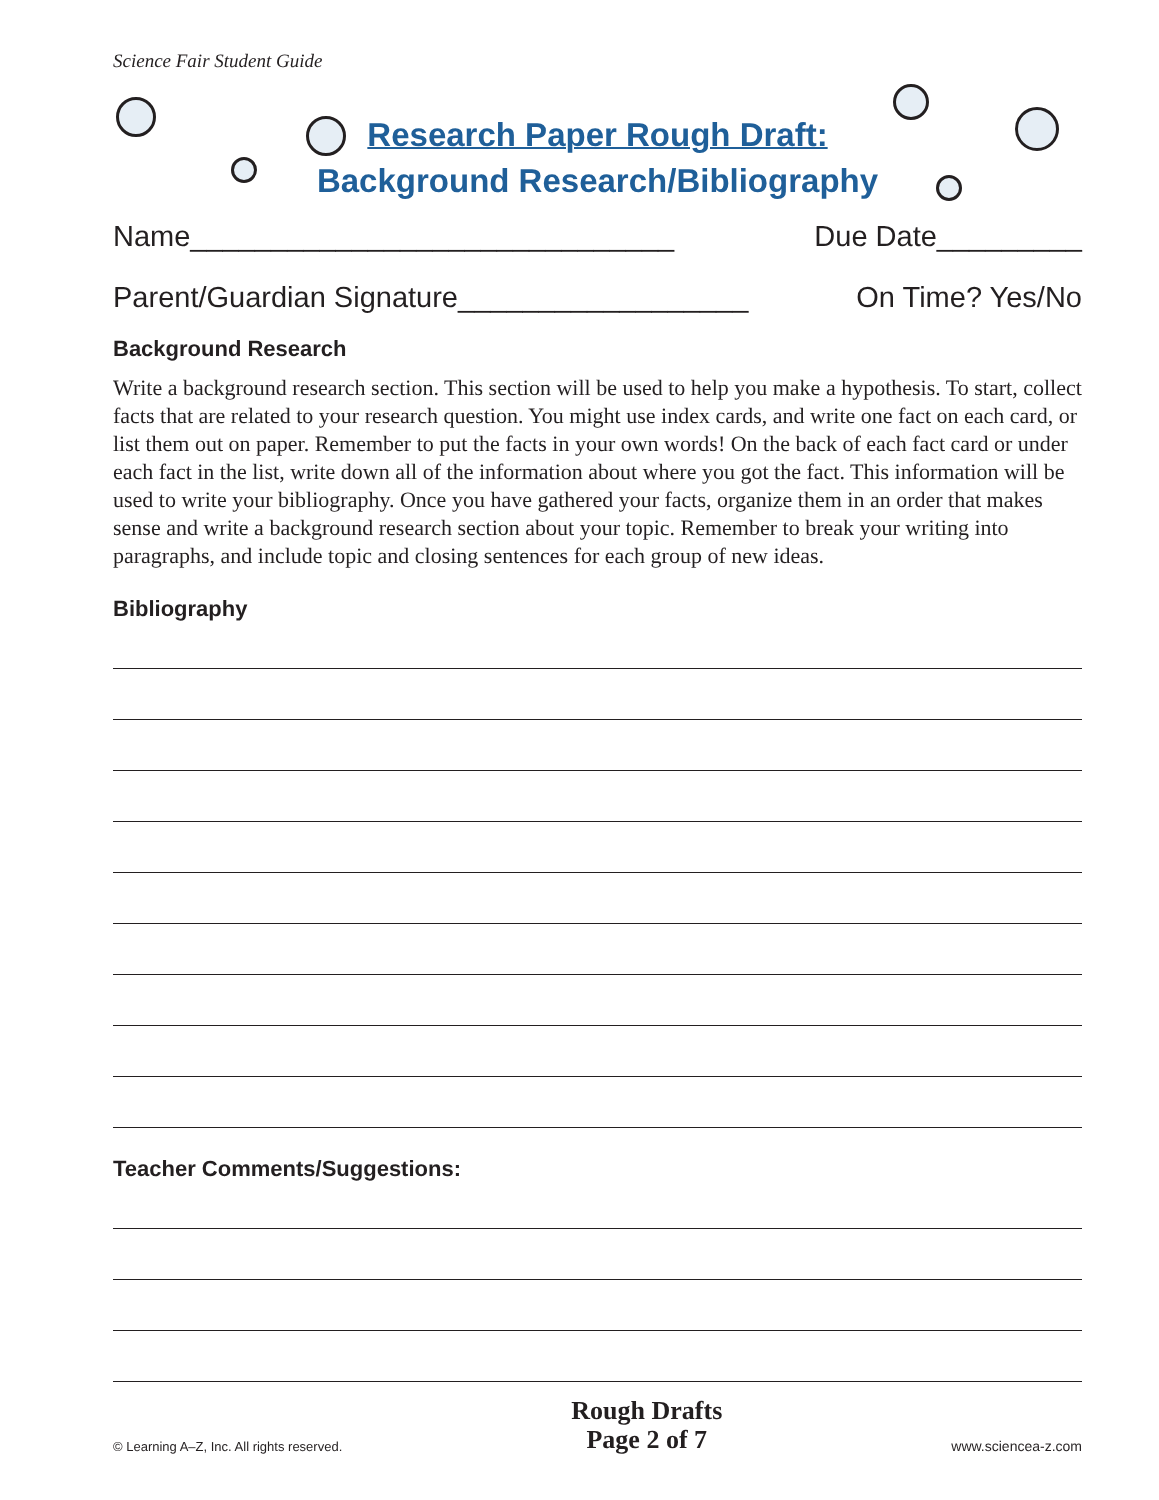Science Fair Student Guide
Research Paper Rough Draft:
Background Research/Bibliography
Name______________________________ Due Date_________
Parent/Guardian Signature__________________ On Time? Yes/No
Background Research
Write a background research section. This section will be used to help you make a hypothesis. To start, collect facts that are related to your research question. You might use index cards, and write one fact on each card, or list them out on paper. Remember to put the facts in your own words! On the back of each fact card or under each fact in the list, write down all of the information about where you got the fact. This information will be used to write your bibliography. Once you have gathered your facts, organize them in an order that makes sense and write a background research section about your topic. Remember to break your writing into paragraphs, and include topic and closing sentences for each group of new ideas.
Bibliography
Teacher Comments/Suggestions:
© Learning A–Z, Inc. All rights reserved.
Rough Drafts
Page 2 of 7
www.sciencea-z.com